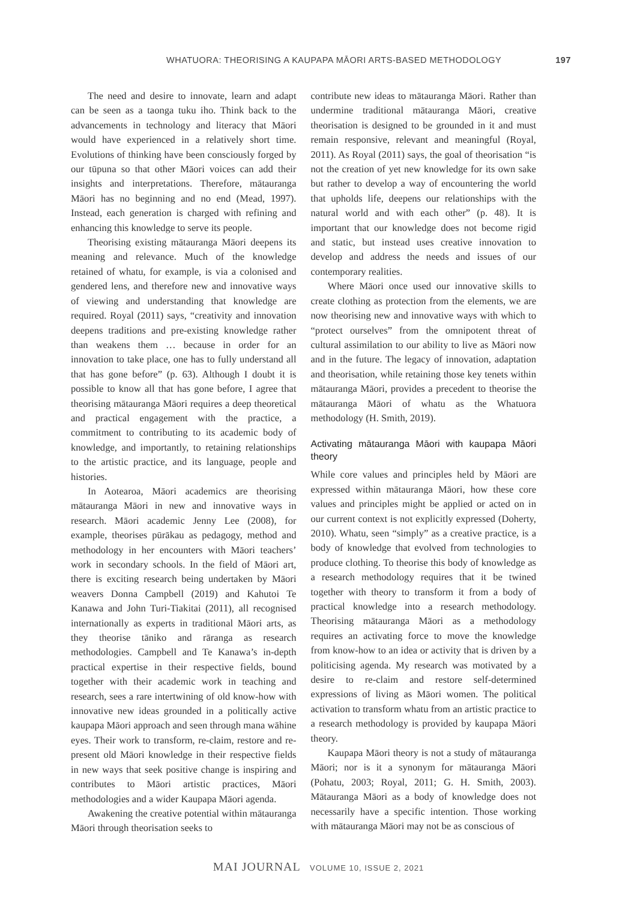WHATUORA: THEORISING A KAUPAPA MĀORI ARTS-BASED METHODOLOGY 197
The need and desire to innovate, learn and adapt can be seen as a taonga tuku iho. Think back to the advancements in technology and literacy that Māori would have experienced in a relatively short time. Evolutions of thinking have been consciously forged by our tūpuna so that other Māori voices can add their insights and interpretations. Therefore, mātauranga Māori has no beginning and no end (Mead, 1997). Instead, each generation is charged with refining and enhancing this knowledge to serve its people.
Theorising existing mātauranga Māori deepens its meaning and relevance. Much of the knowledge retained of whatu, for example, is via a colonised and gendered lens, and therefore new and innovative ways of viewing and understanding that knowledge are required. Royal (2011) says, “creativity and innovation deepens traditions and pre-existing knowledge rather than weakens them … because in order for an innovation to take place, one has to fully understand all that has gone before” (p. 63). Although I doubt it is possible to know all that has gone before, I agree that theorising mātauranga Māori requires a deep theoretical and practical engagement with the practice, a commitment to contributing to its academic body of knowledge, and importantly, to retaining relationships to the artistic practice, and its language, people and histories.
In Aotearoa, Māori academics are theorising mātauranga Māori in new and innovative ways in research. Māori academic Jenny Lee (2008), for example, theorises pūrākau as pedagogy, method and methodology in her encounters with Māori teachers’ work in secondary schools. In the field of Māori art, there is exciting research being undertaken by Māori weavers Donna Campbell (2019) and Kahutoi Te Kanawa and John Turi-Tiakitai (2011), all recognised internationally as experts in traditional Māori arts, as they theorise tāniko and rāranga as research methodologies. Campbell and Te Kanawa’s in-depth practical expertise in their respective fields, bound together with their academic work in teaching and research, sees a rare intertwining of old know-how with innovative new ideas grounded in a politically active kaupapa Māori approach and seen through mana wāhine eyes. Their work to transform, re-claim, restore and re-present old Māori knowledge in their respective fields in new ways that seek positive change is inspiring and contributes to Māori artistic practices, Māori methodologies and a wider Kaupapa Māori agenda.
Awakening the creative potential within mātauranga Māori through theorisation seeks to
contribute new ideas to mātauranga Māori. Rather than undermine traditional mātauranga Māori, creative theorisation is designed to be grounded in it and must remain responsive, relevant and meaningful (Royal, 2011). As Royal (2011) says, the goal of theorisation “is not the creation of yet new knowledge for its own sake but rather to develop a way of encountering the world that upholds life, deepens our relationships with the natural world and with each other” (p. 48). It is important that our knowledge does not become rigid and static, but instead uses creative innovation to develop and address the needs and issues of our contemporary realities.
Where Māori once used our innovative skills to create clothing as protection from the elements, we are now theorising new and innovative ways with which to “protect ourselves” from the omnipotent threat of cultural assimilation to our ability to live as Māori now and in the future. The legacy of innovation, adaptation and theorisation, while retaining those key tenets within mātauranga Māori, provides a precedent to theorise the mātauranga Māori of whatu as the Whatuora methodology (H. Smith, 2019).
Activating mātauranga Māori with kaupapa Māori theory
While core values and principles held by Māori are expressed within mātauranga Māori, how these core values and principles might be applied or acted on in our current context is not explicitly expressed (Doherty, 2010). Whatu, seen “simply” as a creative practice, is a body of knowledge that evolved from technologies to produce clothing. To theorise this body of knowledge as a research methodology requires that it be twined together with theory to transform it from a body of practical knowledge into a research methodology. Theorising mātauranga Māori as a methodology requires an activating force to move the knowledge from know-how to an idea or activity that is driven by a politicising agenda. My research was motivated by a desire to re-claim and restore self-determined expressions of living as Māori women. The political activation to transform whatu from an artistic practice to a research methodology is provided by kaupapa Māori theory.
Kaupapa Māori theory is not a study of mātauranga Māori; nor is it a synonym for mātauranga Māori (Pohatu, 2003; Royal, 2011; G. H. Smith, 2003). Mātauranga Māori as a body of knowledge does not necessarily have a specific intention. Those working with mātauranga Māori may not be as conscious of
MAI JOURNAL VOLUME 10, ISSUE 2, 2021